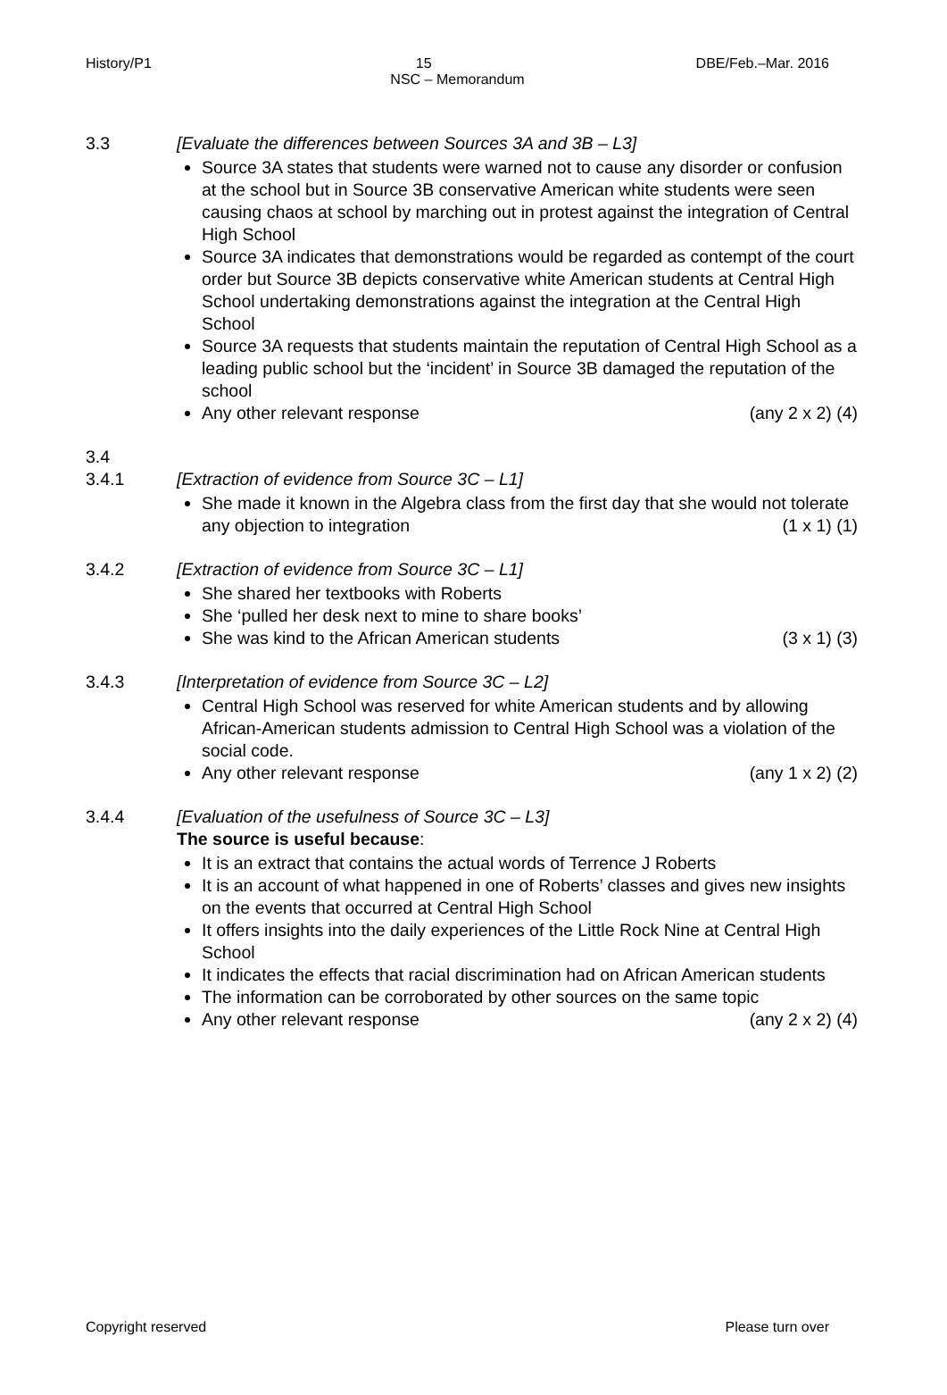History/P1 DBE/Feb.–Mar. 2016
15
NSC – Memorandum
3.3 [Evaluate the differences between Sources 3A and 3B – L3]
Source 3A states that students were warned not to cause any disorder or confusion at the school but in Source 3B conservative American white students were seen causing chaos at school by marching out in protest against the integration of Central High School
Source 3A indicates that demonstrations would be regarded as contempt of the court order but Source 3B depicts conservative white American students at Central High School undertaking demonstrations against the integration at the Central High School
Source 3A requests that students maintain the reputation of Central High School as a leading public school but the ‘incident’ in Source 3B damaged the reputation of the school
Any other relevant response (any 2 x 2) (4)
3.4
3.4.1 [Extraction of evidence from Source 3C – L1]
She made it known in the Algebra class from the first day that she would not tolerate any objection to integration (1 x 1) (1)
3.4.2 [Extraction of evidence from Source 3C – L1]
She shared her textbooks with Roberts
She ‘pulled her desk next to mine to share books’
She was kind to the African American students (3 x 1) (3)
3.4.3 [Interpretation of evidence from Source 3C – L2]
Central High School was reserved for white American students and by allowing African-American students admission to Central High School was a violation of the social code.
Any other relevant response (any 1 x 2) (2)
3.4.4 [Evaluation of the usefulness of Source 3C – L3]
The source is useful because:
It is an extract that contains the actual words of Terrence J Roberts
It is an account of what happened in one of Roberts’ classes and gives new insights on the events that occurred at Central High School
It offers insights into the daily experiences of the Little Rock Nine at Central High School
It indicates the effects that racial discrimination had on African American students
The information can be corroborated by other sources on the same topic
Any other relevant response (any 2 x 2) (4)
Copyright reserved Please turn over